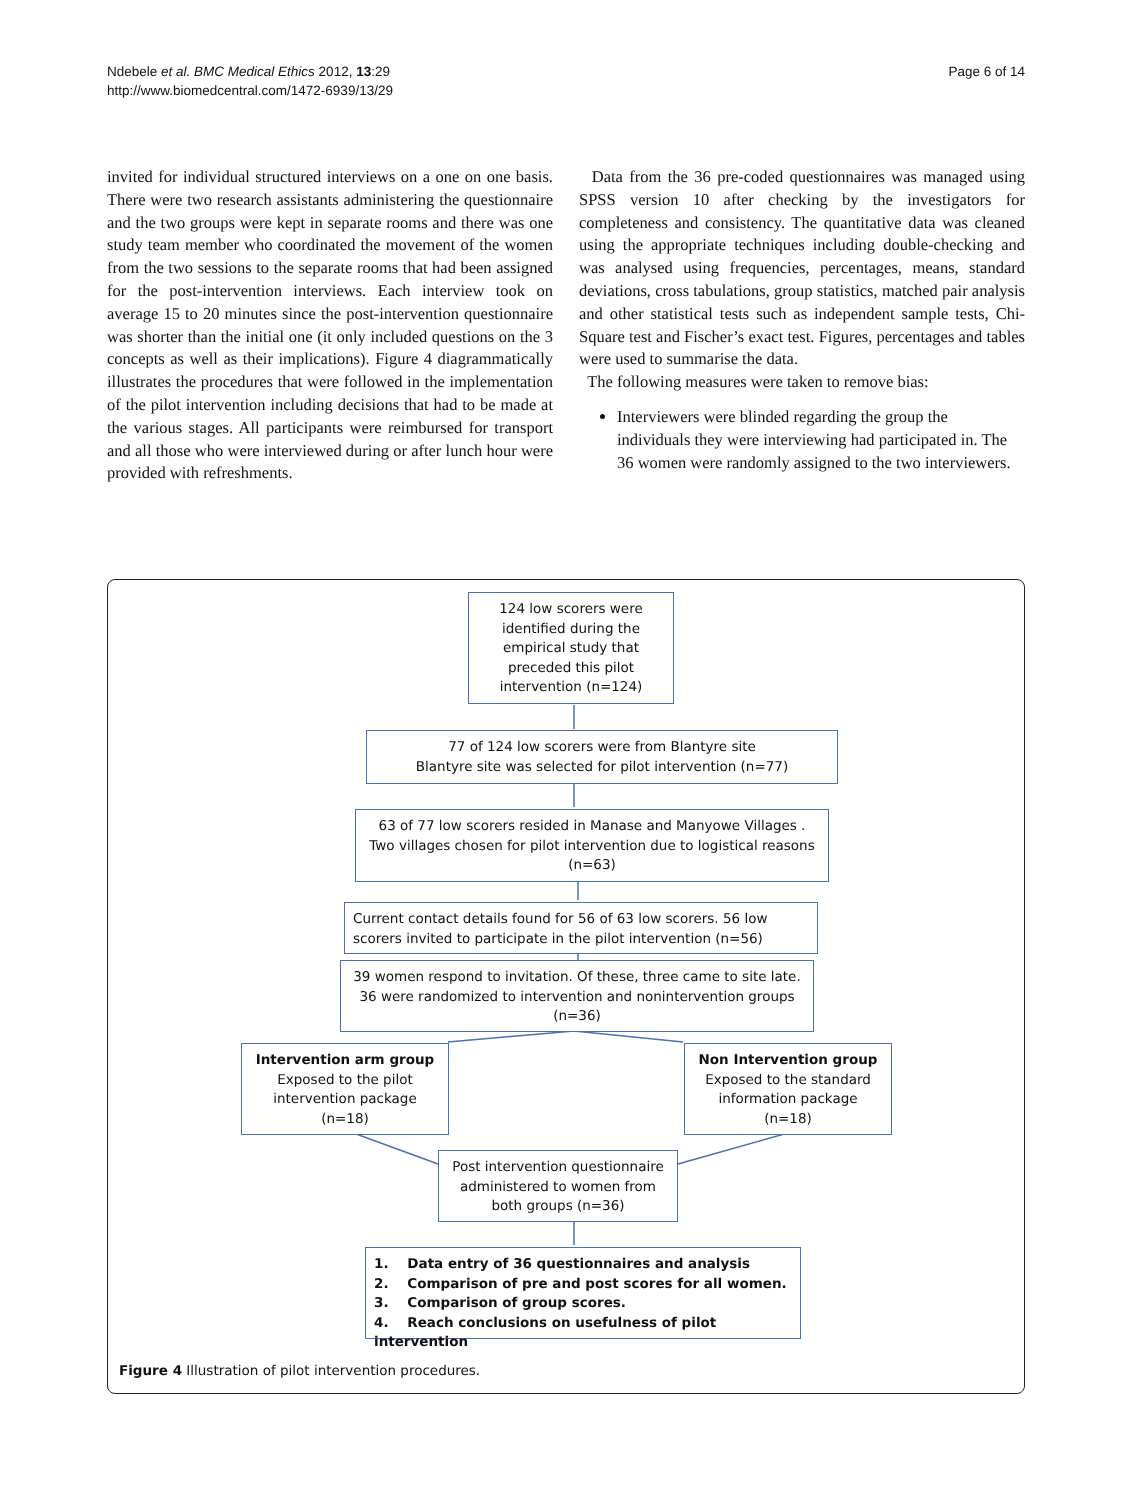Ndebele et al. BMC Medical Ethics 2012, 13:29
http://www.biomedcentral.com/1472-6939/13/29
Page 6 of 14
invited for individual structured interviews on a one on one basis. There were two research assistants administering the questionnaire and the two groups were kept in separate rooms and there was one study team member who coordinated the movement of the women from the two sessions to the separate rooms that had been assigned for the post-intervention interviews. Each interview took on average 15 to 20 minutes since the post-intervention questionnaire was shorter than the initial one (it only included questions on the 3 concepts as well as their implications). Figure 4 diagrammatically illustrates the procedures that were followed in the implementation of the pilot intervention including decisions that had to be made at the various stages. All participants were reimbursed for transport and all those who were interviewed during or after lunch hour were provided with refreshments.
Data from the 36 pre-coded questionnaires was managed using SPSS version 10 after checking by the investigators for completeness and consistency. The quantitative data was cleaned using the appropriate techniques including double-checking and was analysed using frequencies, percentages, means, standard deviations, cross tabulations, group statistics, matched pair analysis and other statistical tests such as independent sample tests, Chi-Square test and Fischer’s exact test. Figures, percentages and tables were used to summarise the data.
The following measures were taken to remove bias:
Interviewers were blinded regarding the group the individuals they were interviewing had participated in. The 36 women were randomly assigned to the two interviewers.
124 low scorers were identified during the empirical study that preceded this pilot intervention (n=124)
77 of 124 low scorers were from Blantyre site
Blantyre site was selected for pilot intervention (n=77)
63 of 77 low scorers resided in Manase and Manyowe Villages .
Two villages chosen for pilot intervention due to logistical reasons (n=63)
Current contact details found for 56 of 63 low scorers. 56 low scorers invited to participate in the pilot intervention (n=56)
39 women respond to invitation. Of these, three came to site late.
36 were randomized to intervention and nonintervention groups (n=36)
Intervention arm group
Exposed to the pilot intervention package (n=18)
Non Intervention group
Exposed to the standard information package (n=18)
Post intervention questionnaire administered to women from both groups (n=36)
1. Data entry of 36 questionnaires and analysis
2. Comparison of pre and post scores for all women.
3. Comparison of group scores.
4. Reach conclusions on usefulness of pilot intervention
Figure 4 Illustration of pilot intervention procedures.